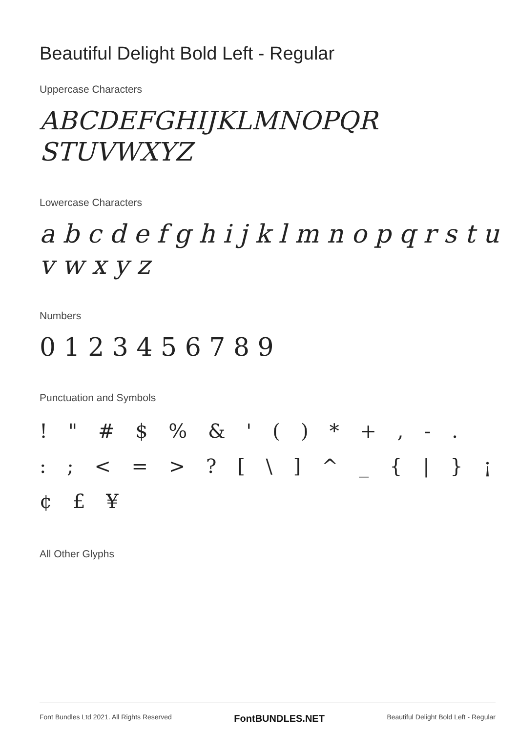Beautiful Delight Bold Left - Regular
Uppercase Characters
ABCDEFGHIJKLMNOPQR
STUVWXYZ
Lowercase Characters
a b c d e f g h i j k l m n o p q r s t u v w x y z
Numbers
0 1 2 3 4 5 6 7 8 9
Punctuation and Symbols
! " # $ % & ' ( ) * + , - .
: ; < = > ? [ \ ] ^ _ { | } ¡
¢ £ ¥
All Other Glyphs
Font Bundles Ltd 2021. All Rights Reserved FontBUNDLES.NET Beautiful Delight Bold Left - Regular